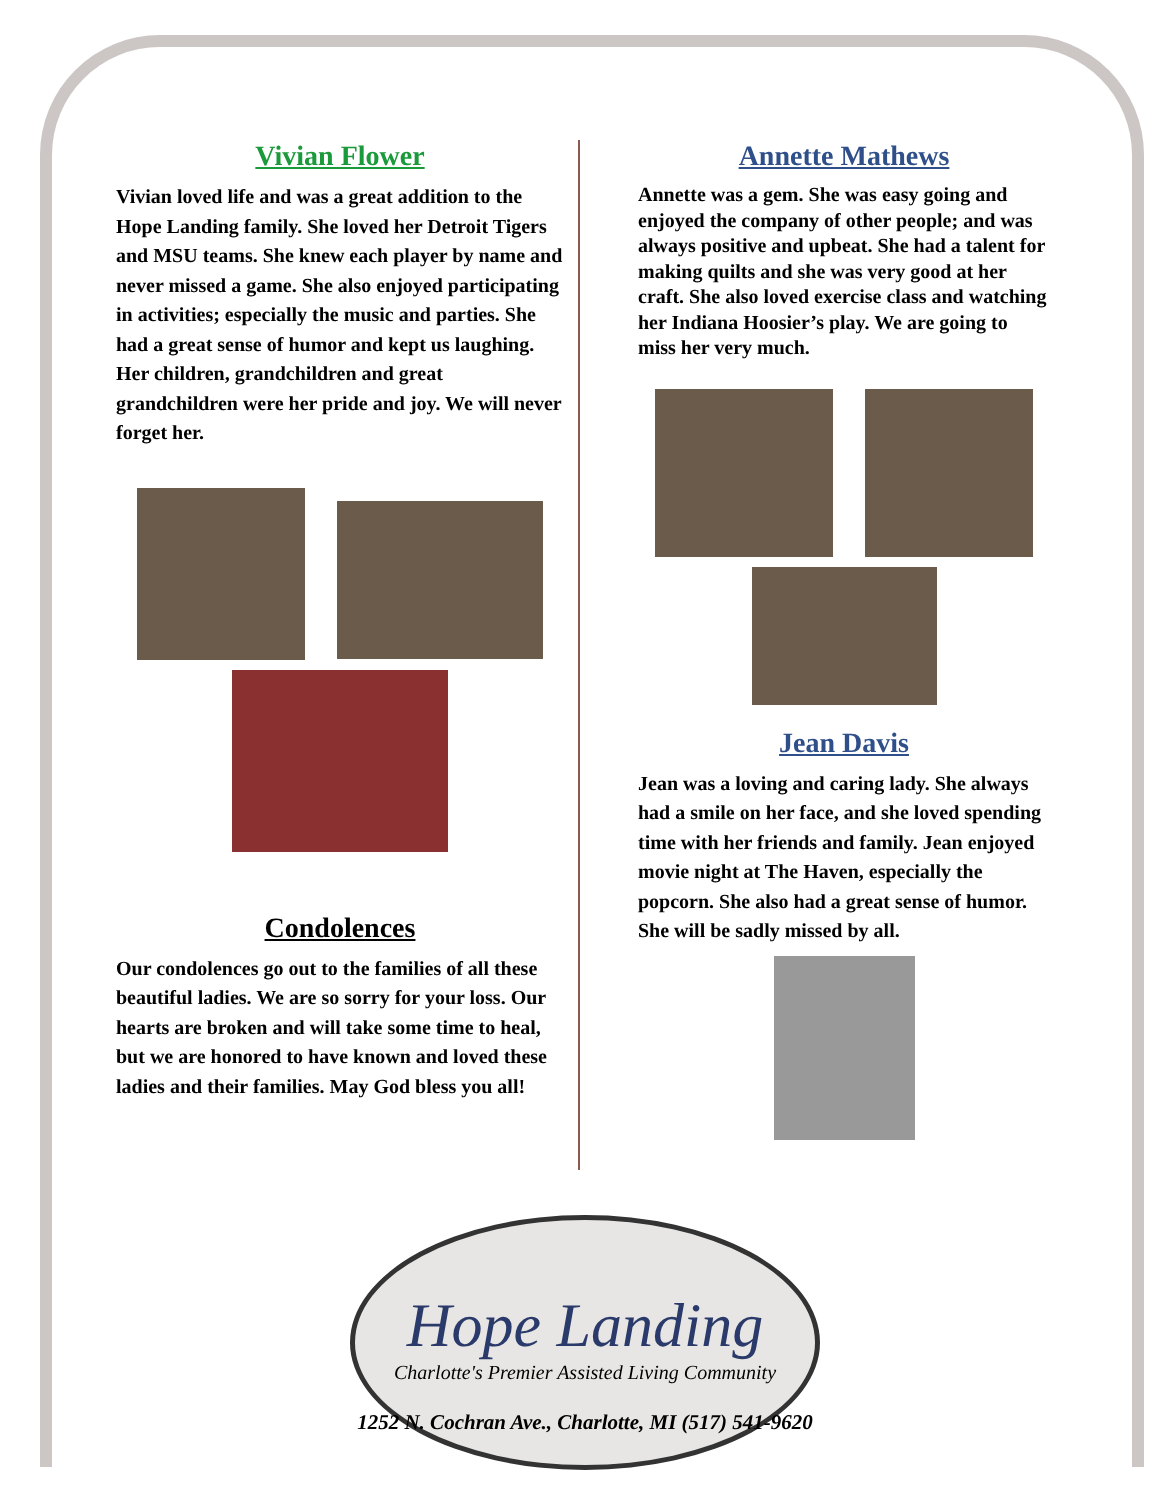Vivian Flower
Vivian loved life and was a great addition to the Hope Landing family. She loved her Detroit Tigers and MSU teams. She knew each player by name and never missed a game. She also enjoyed participating in activities; especially the music and parties. She had a great sense of humor and kept us laughing. Her children, grandchildren and great grandchildren were her pride and joy. We will never forget her.
Condolences
Our condolences go out to the families of all these beautiful ladies. We are so sorry for your loss. Our hearts are broken and will take some time to heal, but we are honored to have known and loved these ladies and their families. May God bless you all!
Annette Mathews
Annette was a gem. She was easy going and enjoyed the company of other people; and was always positive and upbeat. She had a talent for making quilts and she was very good at her craft. She also loved exercise class and watching her Indiana Hoosier’s play. We are going to miss her very much.
Jean Davis
Jean was a loving and caring lady. She always had a smile on her face, and she loved spending time with her friends and family. Jean enjoyed movie night at The Haven, especially the popcorn. She also had a great sense of humor. She will be sadly missed by all.
Hope Landing
Charlotte's Premier Assisted Living Community
1252 N. Cochran Ave., Charlotte, MI (517) 541-9620